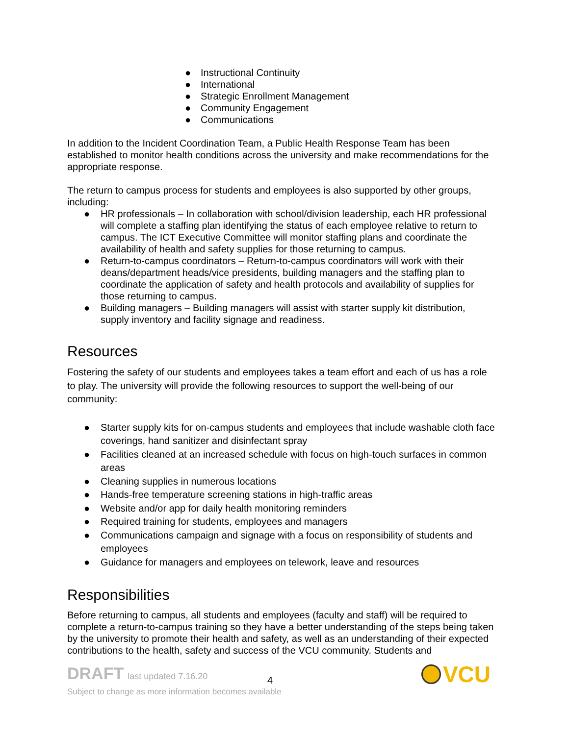● Instructional Continuity
● International
● Strategic Enrollment Management
● Community Engagement
● Communications
In addition to the Incident Coordination Team, a Public Health Response Team has been established to monitor health conditions across the university and make recommendations for the appropriate response.
The return to campus process for students and employees is also supported by other groups, including:
● HR professionals – In collaboration with school/division leadership, each HR professional will complete a staffing plan identifying the status of each employee relative to return to campus. The ICT Executive Committee will monitor staffing plans and coordinate the availability of health and safety supplies for those returning to campus.
● Return-to-campus coordinators – Return-to-campus coordinators will work with their deans/department heads/vice presidents, building managers and the staffing plan to coordinate the application of safety and health protocols and availability of supplies for those returning to campus.
● Building managers – Building managers will assist with starter supply kit distribution, supply inventory and facility signage and readiness.
Resources
Fostering the safety of our students and employees takes a team effort and each of us has a role to play. The university will provide the following resources to support the well-being of our community:
● Starter supply kits for on-campus students and employees that include washable cloth face coverings, hand sanitizer and disinfectant spray
● Facilities cleaned at an increased schedule with focus on high-touch surfaces in common areas
● Cleaning supplies in numerous locations
● Hands-free temperature screening stations in high-traffic areas
● Website and/or app for daily health monitoring reminders
● Required training for students, employees and managers
● Communications campaign and signage with a focus on responsibility of students and employees
● Guidance for managers and employees on telework, leave and resources
Responsibilities
Before returning to campus, all students and employees (faculty and staff) will be required to complete a return-to-campus training so they have a better understanding of the steps being taken by the university to promote their health and safety, as well as an understanding of their expected contributions to the health, safety and success of the VCU community. Students and
DRAFT last updated 7.16.20
4
Subject to change as more information becomes available
VCU